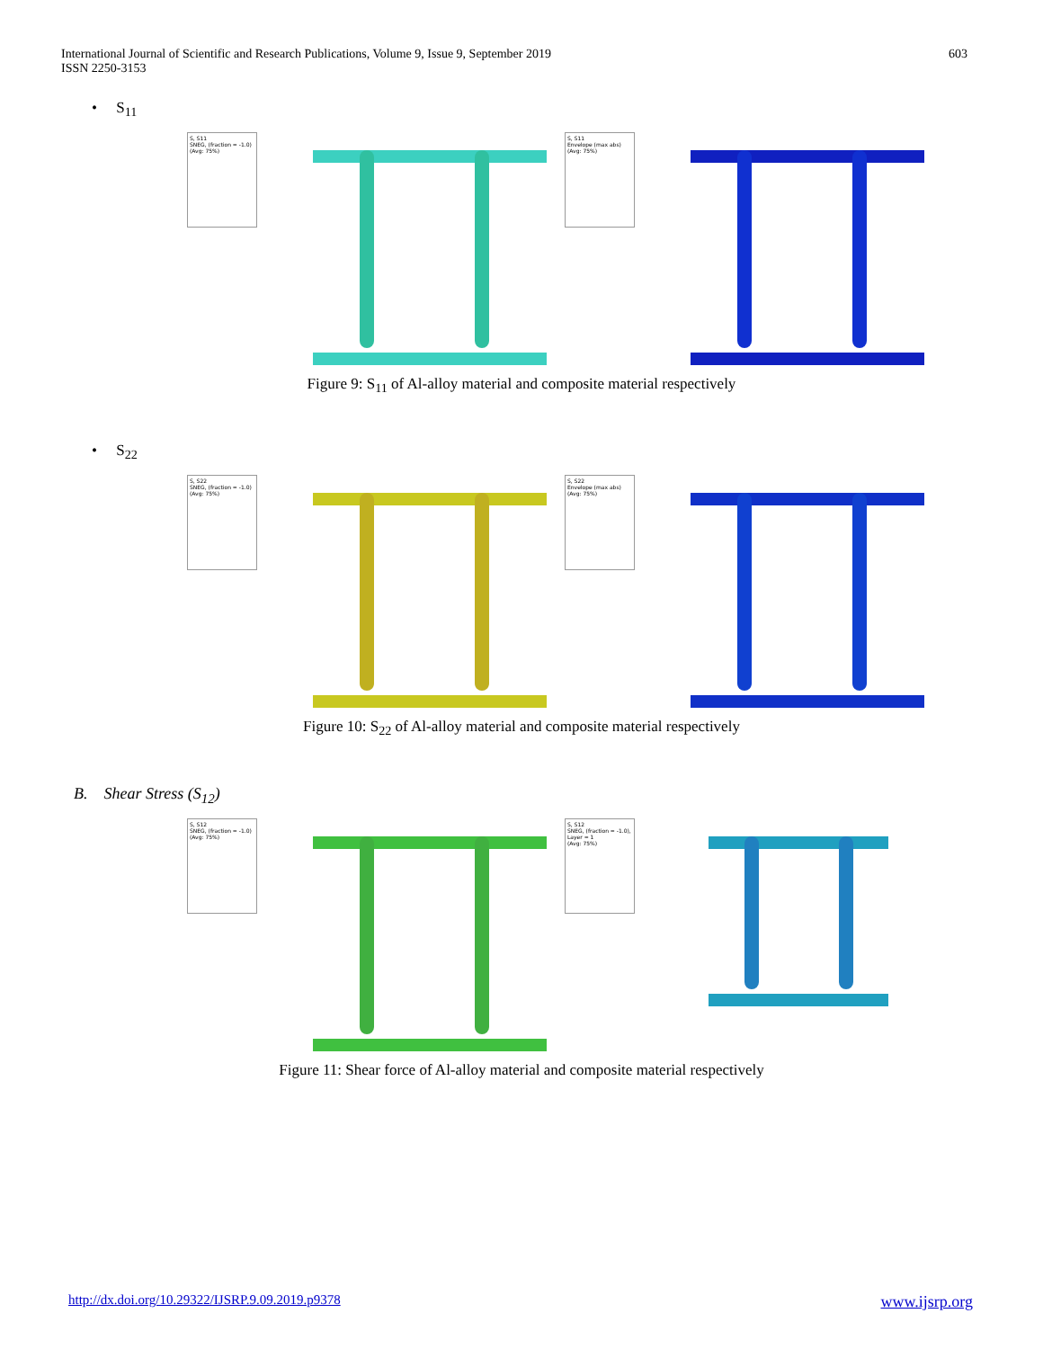International Journal of Scientific and Research Publications, Volume 9, Issue 9, September 2019
ISSN 2250-3153
603
• S<sub>11</sub>
S, S11
SNEG, (fraction = -1.0)
(Avg: 75%)
S, S11
Envelope (max abs)
(Avg: 75%)
Figure 9: S<sub>11</sub> of Al-alloy material and composite material respectively
• S<sub>22</sub>
S, S22
SNEG, (fraction = -1.0)
(Avg: 75%)
S, S22
Envelope (max abs)
(Avg: 75%)
Figure 10: S<sub>22</sub> of Al-alloy material and composite material respectively
B. Shear Stress (S<sub>12</sub>)
S, S12
SNEG, (fraction = -1.0)
(Avg: 75%)
S, S12
SNEG, (fraction = -1.0), Layer = 1
(Avg: 75%)
Figure 11: Shear force of Al-alloy material and composite material respectively
http://dx.doi.org/10.29322/IJSRP.9.09.2019.p9378 www.ijsrp.org